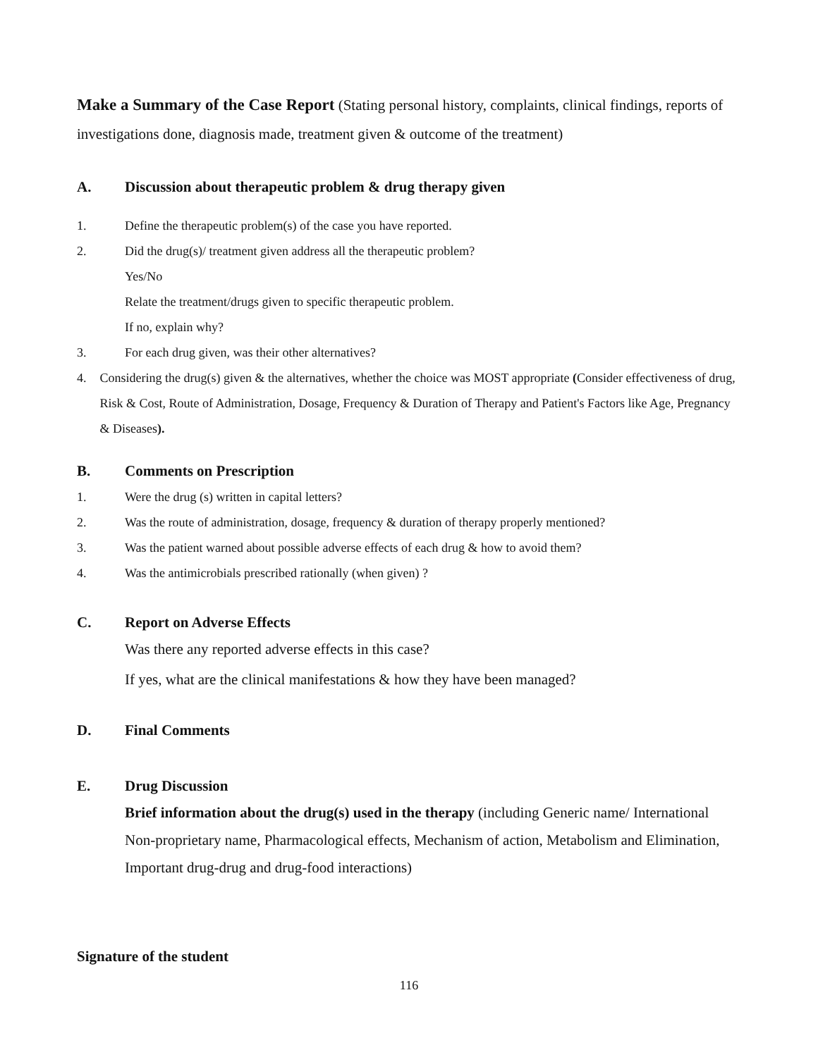Make a Summary of the Case Report (Stating personal history, complaints, clinical findings, reports of investigations done, diagnosis made, treatment given & outcome of the treatment)
A. Discussion about therapeutic problem & drug therapy given
1. Define the therapeutic problem(s) of the case you have reported.
2. Did the drug(s)/ treatment given address all the therapeutic problem?
Yes/No
Relate the treatment/drugs given to specific therapeutic problem.
If no, explain why?
3. For each drug given, was their other alternatives?
4. Considering the drug(s) given & the alternatives, whether the choice was MOST appropriate (Consider effectiveness of drug, Risk & Cost, Route of Administration, Dosage, Frequency & Duration of Therapy and Patient's Factors like Age, Pregnancy & Diseases).
B. Comments on Prescription
1. Were the drug (s) written in capital letters?
2. Was the route of administration, dosage, frequency & duration of therapy properly mentioned?
3. Was the patient warned about possible adverse effects of each drug & how to avoid them?
4. Was the antimicrobials prescribed rationally (when given) ?
C. Report on Adverse Effects
Was there any reported adverse effects in this case?
If yes, what are the clinical manifestations & how they have been managed?
D. Final Comments
E. Drug Discussion
Brief information about the drug(s) used in the therapy (including Generic name/ International Non-proprietary name, Pharmacological effects, Mechanism of action, Metabolism and Elimination, Important drug-drug and drug-food interactions)
Signature of the student
116